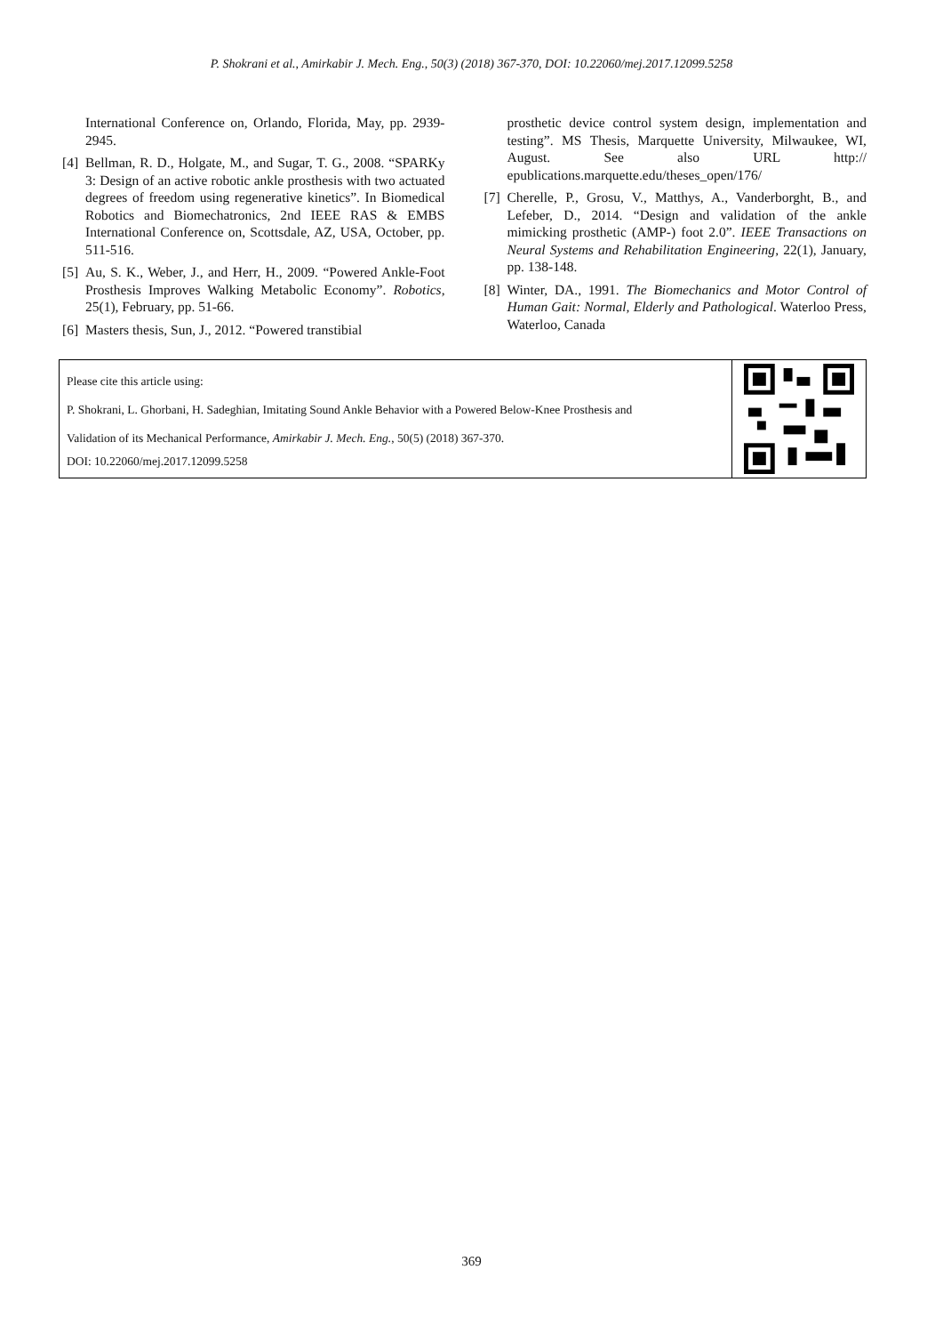P. Shokrani et al., Amirkabir J. Mech. Eng., 50(3) (2018) 367-370, DOI: 10.22060/mej.2017.12099.5258
International Conference on, Orlando, Florida, May, pp. 2939-2945.
[4] Bellman, R. D., Holgate, M., and Sugar, T. G., 2008. “SPARKy 3: Design of an active robotic ankle prosthesis with two actuated degrees of freedom using regenerative kinetics”. In Biomedical Robotics and Biomechatronics, 2nd IEEE RAS & EMBS International Conference on, Scottsdale, AZ, USA, October, pp. 511-516.
[5] Au, S. K., Weber, J., and Herr, H., 2009. “Powered Ankle-Foot Prosthesis Improves Walking Metabolic Economy”. Robotics, 25(1), February, pp. 51-66.
[6] Masters thesis, Sun, J., 2012. “Powered transtibial
prosthetic device control system design, implementation and testing”. MS Thesis, Marquette University, Milwaukee, WI, August. See also URL http:// epublications.marquette.edu/theses_open/176/
[7] Cherelle, P., Grosu, V., Matthys, A., Vanderborght, B., and Lefeber, D., 2014. “Design and validation of the ankle mimicking prosthetic (AMP-) foot 2.0”. IEEE Transactions on Neural Systems and Rehabilitation Engineering, 22(1), January, pp. 138-148.
[8] Winter, DA., 1991. The Biomechanics and Motor Control of Human Gait: Normal, Elderly and Pathological. Waterloo Press, Waterloo, Canada
Please cite this article using:
P. Shokrani, L. Ghorbani, H. Sadeghian, Imitating Sound Ankle Behavior with a Powered Below-Knee Prosthesis and
Validation of its Mechanical Performance, Amirkabir J. Mech. Eng., 50(5) (2018) 367-370.
DOI: 10.22060/mej.2017.12099.5258
369